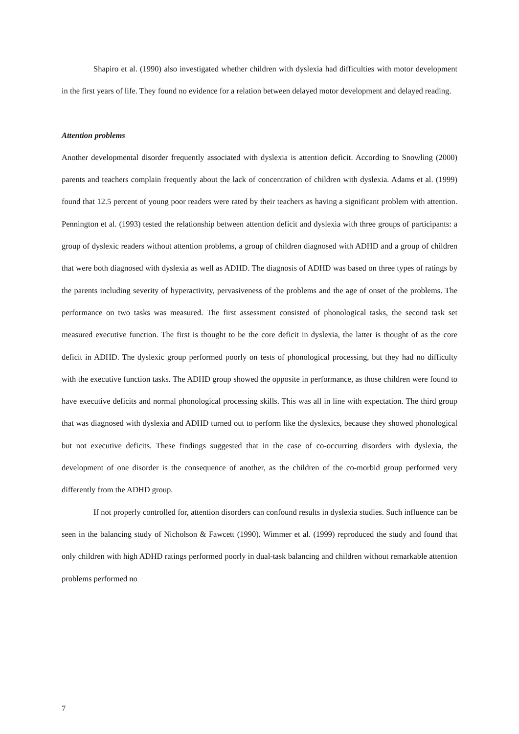Shapiro et al. (1990) also investigated whether children with dyslexia had difficulties with motor development in the first years of life. They found no evidence for a relation between delayed motor development and delayed reading.
Attention problems
Another developmental disorder frequently associated with dyslexia is attention deficit. According to Snowling (2000) parents and teachers complain frequently about the lack of concentration of children with dyslexia. Adams et al. (1999) found that 12.5 percent of young poor readers were rated by their teachers as having a significant problem with attention. Pennington et al. (1993) tested the relationship between attention deficit and dyslexia with three groups of participants: a group of dyslexic readers without attention problems, a group of children diagnosed with ADHD and a group of children that were both diagnosed with dyslexia as well as ADHD. The diagnosis of ADHD was based on three types of ratings by the parents including severity of hyperactivity, pervasiveness of the problems and the age of onset of the problems. The performance on two tasks was measured. The first assessment consisted of phonological tasks, the second task set measured executive function. The first is thought to be the core deficit in dyslexia, the latter is thought of as the core deficit in ADHD. The dyslexic group performed poorly on tests of phonological processing, but they had no difficulty with the executive function tasks. The ADHD group showed the opposite in performance, as those children were found to have executive deficits and normal phonological processing skills. This was all in line with expectation. The third group that was diagnosed with dyslexia and ADHD turned out to perform like the dyslexics, because they showed phonological but not executive deficits. These findings suggested that in the case of co-occurring disorders with dyslexia, the development of one disorder is the consequence of another, as the children of the co-morbid group performed very differently from the ADHD group.
If not properly controlled for, attention disorders can confound results in dyslexia studies. Such influence can be seen in the balancing study of Nicholson & Fawcett (1990). Wimmer et al. (1999) reproduced the study and found that only children with high ADHD ratings performed poorly in dual-task balancing and children without remarkable attention problems performed no
7